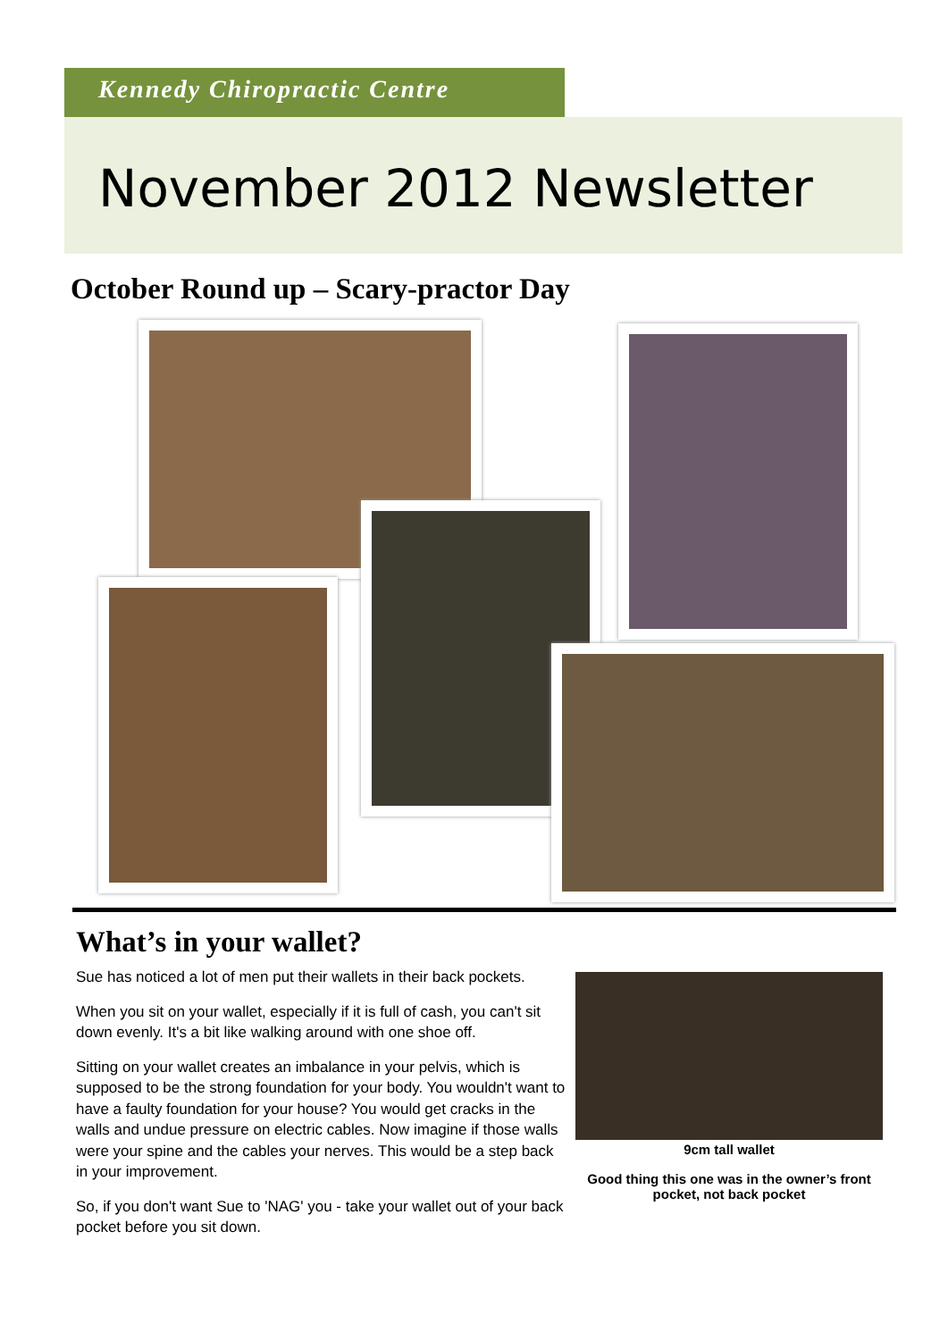Kennedy Chiropractic Centre
November 2012 Newsletter
October Round up – Scary-practor Day
What’s in your wallet?
Sue has noticed a lot of men put their wallets in their back pockets.
When you sit on your wallet, especially if it is full of cash, you can't sit down evenly. It's a bit like walking around with one shoe off.
Sitting on your wallet creates an imbalance in your pelvis, which is supposed to be the strong foundation for your body. You wouldn't want to have a faulty foundation for your house? You would get cracks in the walls and undue pressure on electric cables. Now imagine if those walls were your spine and the cables your nerves. This would be a step back in your improvement.
So, if you don't want Sue to 'NAG' you - take your wallet out of your back pocket before you sit down.
9cm tall wallet
Good thing this one was in the owner’s front pocket, not back pocket